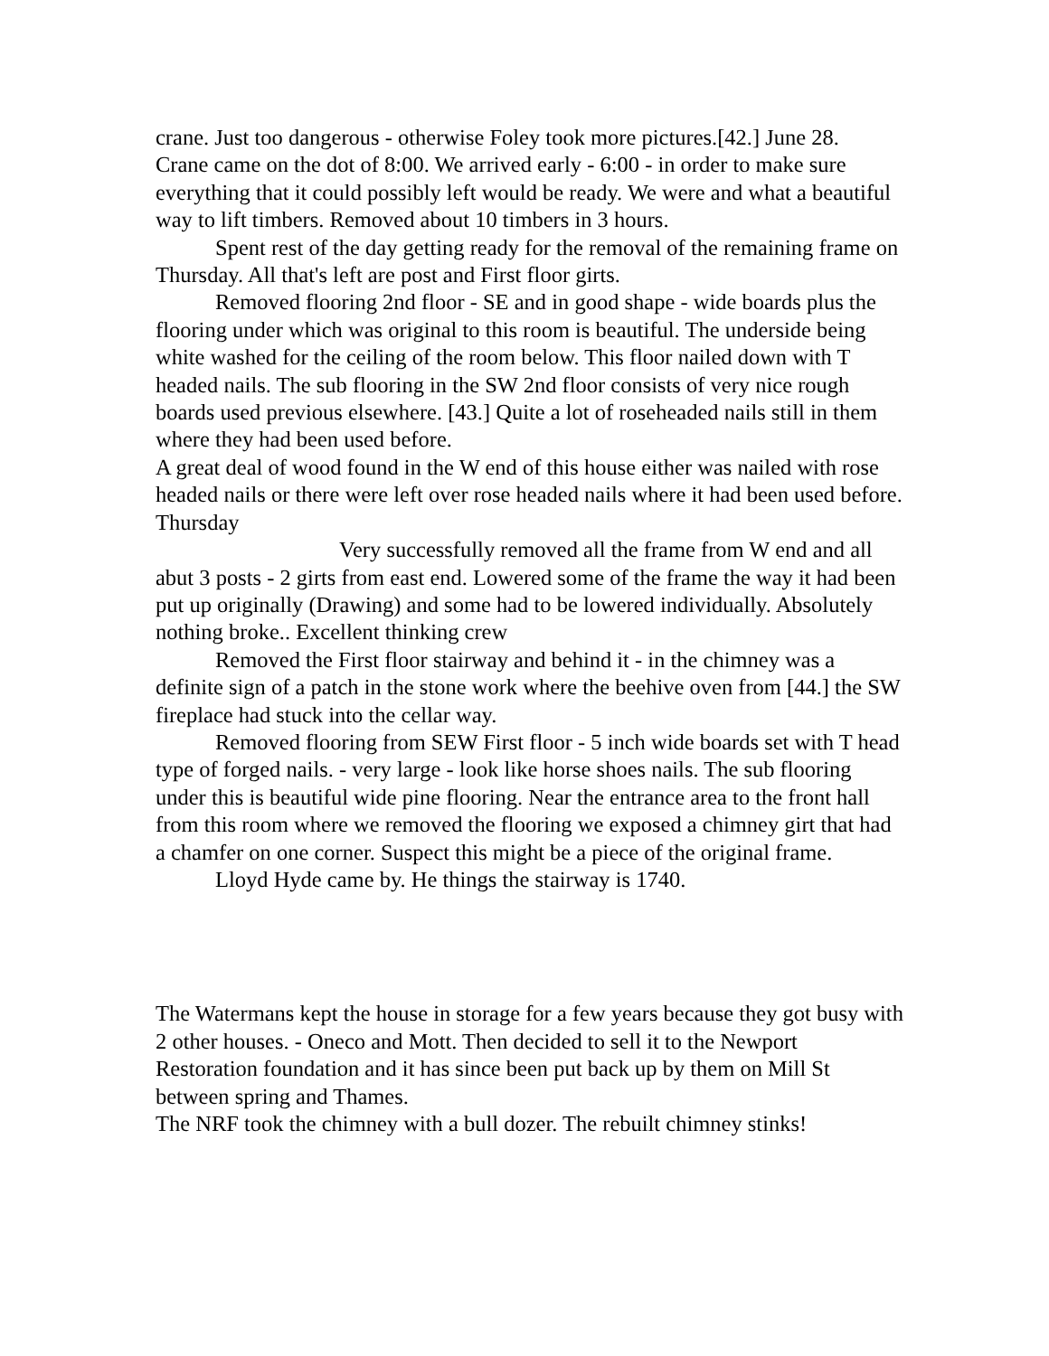crane. Just too dangerous - otherwise Foley took more pictures.[42.] June 28.
Crane came on the dot of 8:00. We arrived early - 6:00 - in order to make sure everything that it could possibly left would be ready. We were and what a beautiful way to lift timbers. Removed about 10 timbers in 3 hours.
Spent rest of the day getting ready for the removal of the remaining frame on Thursday. All that's left are post and First floor girts.
Removed flooring 2nd floor - SE and in good shape - wide boards plus the flooring under which was original to this room is beautiful. The underside being white washed for the ceiling of the room below. This floor nailed down with T headed nails. The sub flooring in the SW 2nd floor consists of very nice rough boards used previous elsewhere. [43.] Quite a lot of roseheaded nails still in them where they had been used before.
A great deal of wood found in the W end of this house either was nailed with rose headed nails or there were left over rose headed nails where it had been used before.
Thursday
Very successfully removed all the frame from W end and all abut 3 posts - 2 girts from east end. Lowered some of the frame the way it had been put up originally (Drawing) and some had to be lowered individually. Absolutely nothing broke.. Excellent thinking crew
Removed the First floor stairway and behind it - in the chimney was a definite sign of a patch in the stone work where the beehive oven from [44.] the SW fireplace had stuck into the cellar way.
Removed flooring from SEW First floor - 5 inch wide boards set with T head type of forged nails. - very large - look like horse shoes nails. The sub flooring under this is beautiful wide pine flooring. Near the entrance area to the front hall from this room where we removed the flooring we exposed a chimney girt that had a chamfer on one corner. Suspect this might be a piece of the original frame.
Lloyd Hyde came by. He things the stairway is 1740.
The Watermans kept the house in storage for a few years because they got busy with 2 other houses. - Oneco and Mott. Then decided to sell it to the Newport Restoration foundation and it has since been put back up by them on Mill St between spring and Thames.
The NRF took the chimney with a bull dozer. The rebuilt chimney stinks!